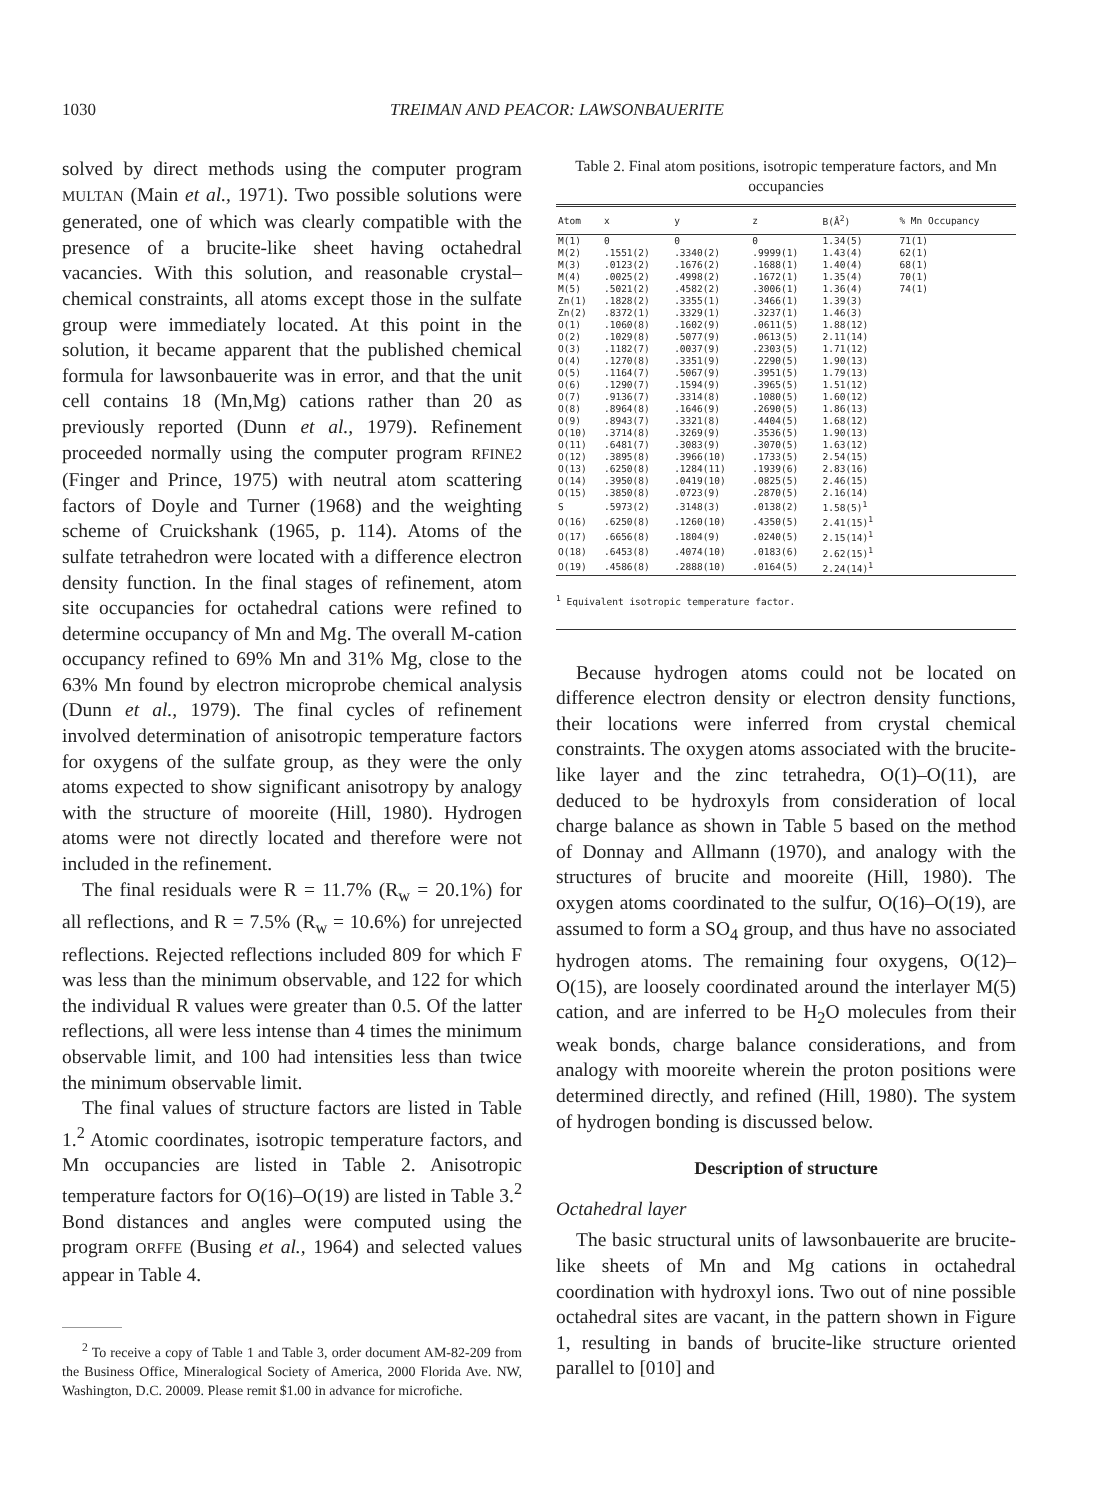1030 TREIMAN AND PEACOR: LAWSONBAUERITE
solved by direct methods using the computer program MULTAN (Main et al., 1971). Two possible solutions were generated, one of which was clearly compatible with the presence of a brucite-like sheet having octahedral vacancies. With this solution, and reasonable crystal–chemical constraints, all atoms except those in the sulfate group were immediately located. At this point in the solution, it became apparent that the published chemical formula for lawsonbauerite was in error, and that the unit cell contains 18 (Mn,Mg) cations rather than 20 as previously reported (Dunn et al., 1979). Refinement proceeded normally using the computer program RFINE2 (Finger and Prince, 1975) with neutral atom scattering factors of Doyle and Turner (1968) and the weighting scheme of Cruickshank (1965, p. 114). Atoms of the sulfate tetrahedron were located with a difference electron density function. In the final stages of refinement, atom site occupancies for octahedral cations were refined to determine occupancy of Mn and Mg. The overall M-cation occupancy refined to 69% Mn and 31% Mg, close to the 63% Mn found by electron microprobe chemical analysis (Dunn et al., 1979). The final cycles of refinement involved determination of anisotropic temperature factors for oxygens of the sulfate group, as they were the only atoms expected to show significant anisotropy by analogy with the structure of mooreite (Hill, 1980). Hydrogen atoms were not directly located and therefore were not included in the refinement.
The final residuals were R = 11.7% (R<sub>w</sub> = 20.1%) for all reflections, and R = 7.5% (R<sub>w</sub> = 10.6%) for unrejected reflections. Rejected reflections included 809 for which F was less than the minimum observable, and 122 for which the individual R values were greater than 0.5. Of the latter reflections, all were less intense than 4 times the minimum observable limit, and 100 had intensities less than twice the minimum observable limit.
The final values of structure factors are listed in Table 1.<sup>2</sup> Atomic coordinates, isotropic temperature factors, and Mn occupancies are listed in Table 2. Anisotropic temperature factors for O(16)–O(19) are listed in Table 3.<sup>2</sup> Bond distances and angles were computed using the program ORFFE (Busing et al., 1964) and selected values appear in Table 4.
<sup>2</sup> To receive a copy of Table 1 and Table 3, order document AM-82-209 from the Business Office, Mineralogical Society of America, 2000 Florida Ave. NW, Washington, D.C. 20009. Please remit $1.00 in advance for microfiche.
Table 2. Final atom positions, isotropic temperature factors, and Mn occupancies
| Atom | x | y | z | B(Å<sup>2</sup>) | % Mn Occupancy |
| --- | --- | --- | --- | --- | --- |
| M(1) | 0 | 0 | 0 | 1.34(5) | 71(1) |
| M(2) | .1551(2) | .3340(2) | .9999(1) | 1.43(4) | 62(1) |
| M(3) | .0123(2) | .1676(2) | .1688(1) | 1.40(4) | 68(1) |
| M(4) | .0025(2) | .4998(2) | .1672(1) | 1.35(4) | 70(1) |
| M(5) | .5021(2) | .4582(2) | .3006(1) | 1.36(4) | 74(1) |
| Zn(1) | .1828(2) | .3355(1) | .3466(1) | 1.39(3) | |
| Zn(2) | .8372(1) | .3329(1) | .3237(1) | 1.46(3) | |
| O(1) | .1060(8) | .1602(9) | .0611(5) | 1.88(12) | |
| O(2) | .1029(8) | .5077(9) | .0613(5) | 2.11(14) | |
| O(3) | .1182(7) | .0037(9) | .2303(5) | 1.71(12) | |
| O(4) | .1270(8) | .3351(9) | .2290(5) | 1.90(13) | |
| O(5) | .1164(7) | .5067(9) | .3951(5) | 1.79(13) | |
| O(6) | .1290(7) | .1594(9) | .3965(5) | 1.51(12) | |
| O(7) | .9136(7) | .3314(8) | .1080(5) | 1.60(12) | |
| O(8) | .8964(8) | .1646(9) | .2690(5) | 1.86(13) | |
| O(9) | .8943(7) | .3321(8) | .4404(5) | 1.68(12) | |
| O(10) | .3714(8) | .3269(9) | .3536(5) | 1.90(13) | |
| O(11) | .6481(7) | .3083(9) | .3070(5) | 1.63(12) | |
| O(12) | .3895(8) | .3966(10) | .1733(5) | 2.54(15) | |
| O(13) | .6250(8) | .1284(11) | .1939(6) | 2.83(16) | |
| O(14) | .3950(8) | .0419(10) | .0825(5) | 2.46(15) | |
| O(15) | .3850(8) | .0723(9) | .2870(5) | 2.16(14) | |
| S | .5973(2) | .3148(3) | .0138(2) | 1.58(5)<sup>1</sup> | |
| O(16) | .6250(8) | .1260(10) | .4350(5) | 2.41(15)<sup>1</sup> | |
| O(17) | .6656(8) | .1804(9) | .0240(5) | 2.15(14)<sup>1</sup> | |
| O(18) | .6453(8) | .4074(10) | .0183(6) | 2.62(15)<sup>1</sup> | |
| O(19) | .4586(8) | .2888(10) | .0164(5) | 2.24(14)<sup>1</sup> | |
<sup>1</sup> Equivalent isotropic temperature factor.
Because hydrogen atoms could not be located on difference electron density or electron density functions, their locations were inferred from crystal chemical constraints. The oxygen atoms associated with the brucite-like layer and the zinc tetrahedra, O(1)–O(11), are deduced to be hydroxyls from consideration of local charge balance as shown in Table 5 based on the method of Donnay and Allmann (1970), and analogy with the structures of brucite and mooreite (Hill, 1980). The oxygen atoms coordinated to the sulfur, O(16)–O(19), are assumed to form a SO<sub>4</sub> group, and thus have no associated hydrogen atoms. The remaining four oxygens, O(12)–O(15), are loosely coordinated around the interlayer M(5) cation, and are inferred to be H<sub>2</sub>O molecules from their weak bonds, charge balance considerations, and from analogy with mooreite wherein the proton positions were determined directly, and refined (Hill, 1980). The system of hydrogen bonding is discussed below.
Description of structure
Octahedral layer
The basic structural units of lawsonbauerite are brucite-like sheets of Mn and Mg cations in octahedral coordination with hydroxyl ions. Two out of nine possible octahedral sites are vacant, in the pattern shown in Figure 1, resulting in bands of brucite-like structure oriented parallel to [010] and